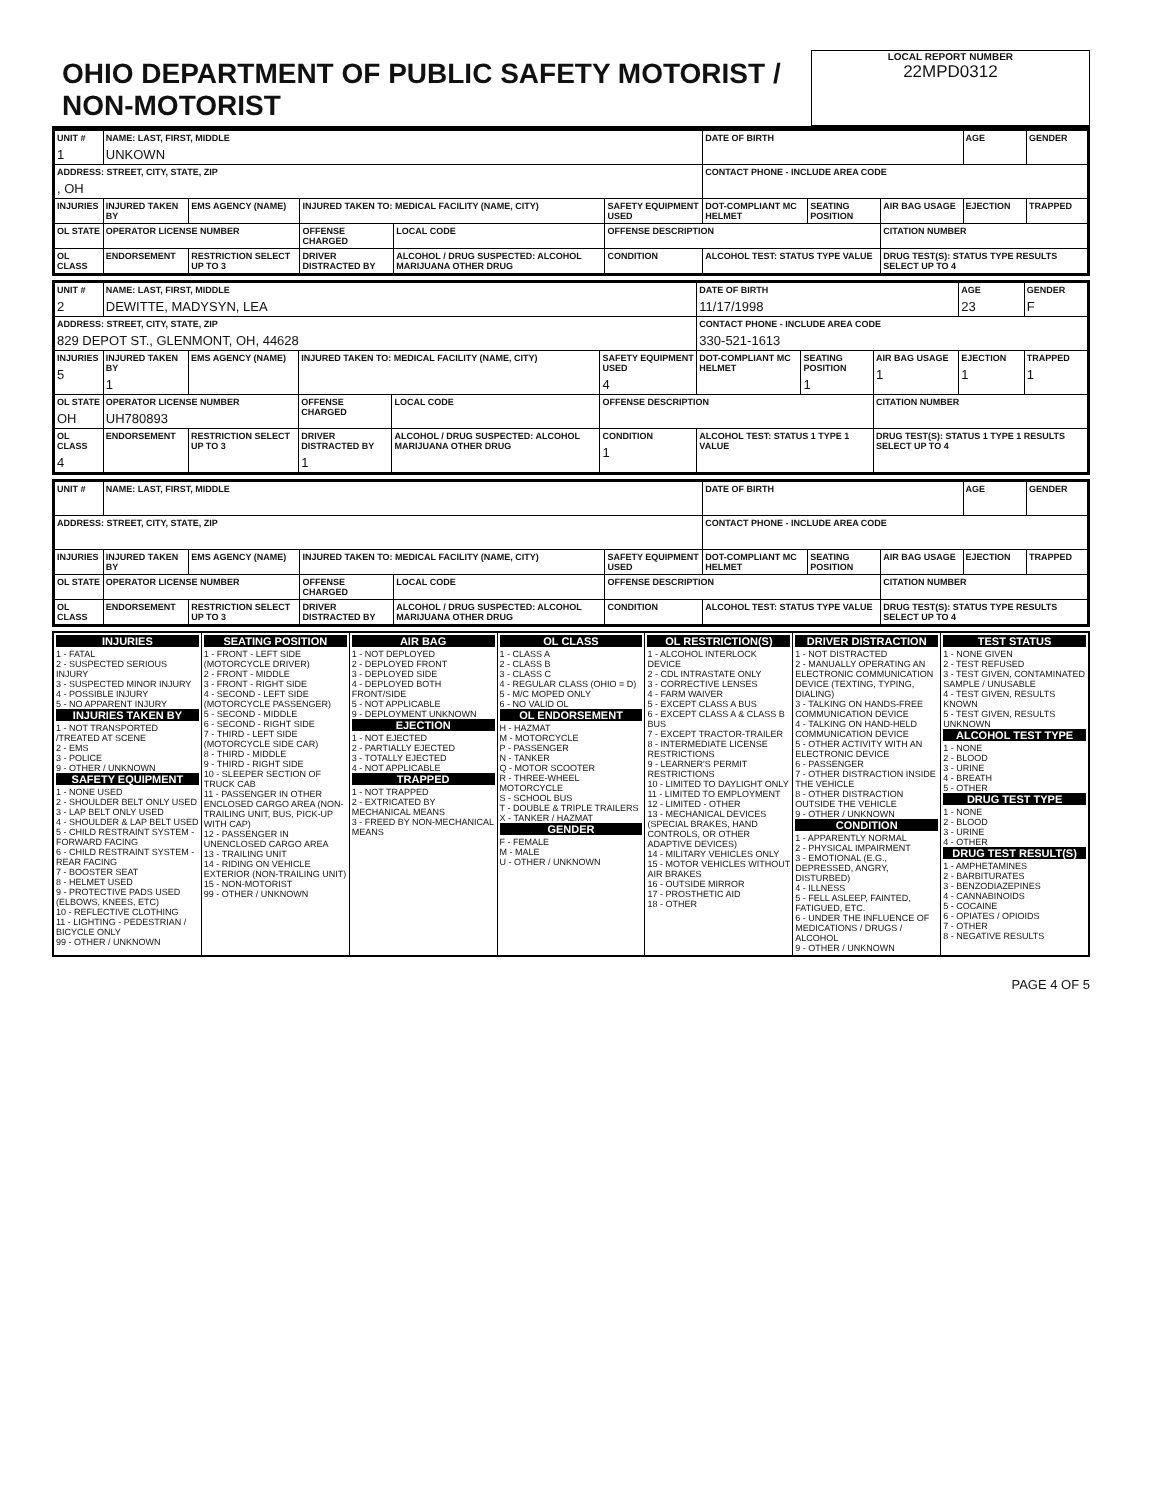OHIO DEPARTMENT OF PUBLIC SAFETY MOTORIST / NON-MOTORIST
LOCAL REPORT NUMBER
22MPD0312
| UNIT # 1 | NAME: LAST, FIRST, MIDDLE UNKOWN | | | | | DATE OF BIRTH | | | AGE | GENDER |
| ADDRESS: STREET, CITY, STATE, ZIP , OH | | | | | | CONTACT PHONE - INCLUDE AREA CODE | | | | |
| INJURIES | INJURED TAKEN BY | EMS AGENCY (NAME) | INJURED TAKEN TO: MEDICAL FACILITY (NAME, CITY) | | SAFETY EQUIPMENT USED | DOT-COMPLIANT MC HELMET | SEATING POSITION | AIR BAG USAGE | EJECTION | TRAPPED |
| OL STATE | OPERATOR LICENSE NUMBER | | OFFENSE CHARGED | LOCAL CODE | OFFENSE DESCRIPTION | | | CITATION NUMBER | | |
| OL CLASS | ENDORSEMENT | RESTRICTION SELECT UP TO 3 | DRIVER DISTRACTED BY | ALCOHOL / DRUG SUSPECTED: ALCOHOL MARIJUANA OTHER DRUG | CONDITION | ALCOHOL TEST: STATUS TYPE VALUE | | DRUG TEST(S): STATUS TYPE RESULTS SELECT UP TO 4 | | |
| UNIT # 2 | NAME: LAST, FIRST, MIDDLE DEWITTE, MADYSYN, LEA | | | | | DATE OF BIRTH 11/17/1998 | | | AGE 23 | GENDER F |
| ADDRESS: STREET, CITY, STATE, ZIP 829 DEPOT ST., GLENMONT, OH, 44628 | | | | | | CONTACT PHONE - INCLUDE AREA CODE 330-521-1613 | | | | |
| INJURIES 5 | INJURED TAKEN BY 1 | EMS AGENCY (NAME) | INJURED TAKEN TO: MEDICAL FACILITY (NAME, CITY) | | SAFETY EQUIPMENT USED 4 | DOT-COMPLIANT MC HELMET | SEATING POSITION 1 | AIR BAG USAGE 1 | EJECTION 1 | TRAPPED 1 |
| OL STATE OH | OPERATOR LICENSE NUMBER UH780893 | | OFFENSE CHARGED | LOCAL CODE | OFFENSE DESCRIPTION | | | CITATION NUMBER | | |
| OL CLASS 4 | ENDORSEMENT | RESTRICTION SELECT UP TO 3 | DRIVER DISTRACTED BY 1 | ALCOHOL / DRUG SUSPECTED: ALCOHOL MARIJUANA OTHER DRUG | CONDITION 1 | ALCOHOL TEST: STATUS 1 TYPE 1 VALUE | | DRUG TEST(S): STATUS 1 TYPE 1 RESULTS SELECT UP TO 4 | | |
| UNIT # | NAME: LAST, FIRST, MIDDLE | | | | | DATE OF BIRTH | | | AGE | GENDER |
| ADDRESS: STREET, CITY, STATE, ZIP | | | | | | CONTACT PHONE - INCLUDE AREA CODE | | | | |
| INJURIES | INJURED TAKEN BY | EMS AGENCY (NAME) | INJURED TAKEN TO: MEDICAL FACILITY (NAME, CITY) | | SAFETY EQUIPMENT USED | DOT-COMPLIANT MC HELMET | SEATING POSITION | AIR BAG USAGE | EJECTION | TRAPPED |
| OL STATE | OPERATOR LICENSE NUMBER | | OFFENSE CHARGED | LOCAL CODE | OFFENSE DESCRIPTION | | | CITATION NUMBER | | |
| OL CLASS | ENDORSEMENT | RESTRICTION SELECT UP TO 3 | DRIVER DISTRACTED BY | ALCOHOL / DRUG SUSPECTED: ALCOHOL MARIJUANA OTHER DRUG | CONDITION | ALCOHOL TEST: STATUS TYPE VALUE | | DRUG TEST(S): STATUS TYPE RESULTS SELECT UP TO 4 | | |
INJURIES
1 - FATAL
2 - SUSPECTED SERIOUS INJURY
3 - SUSPECTED MINOR INJURY
4 - POSSIBLE INJURY
5 - NO APPARENT INJURY
INJURIES TAKEN BY
1 - NOT TRANSPORTED /TREATED AT SCENE
2 - EMS
3 - POLICE
9 - OTHER / UNKNOWN
SAFETY EQUIPMENT
1 - NONE USED
2 - SHOULDER BELT ONLY USED
3 - LAP BELT ONLY USED
4 - SHOULDER & LAP BELT USED
5 - CHILD RESTRAINT SYSTEM - FORWARD FACING
6 - CHILD RESTRAINT SYSTEM - REAR FACING
7 - BOOSTER SEAT
8 - HELMET USED
9 - PROTECTIVE PADS USED (ELBOWS, KNEES, ETC)
10 - REFLECTIVE CLOTHING
11 - LIGHTING - PEDESTRIAN / BICYCLE ONLY
99 - OTHER / UNKNOWN
SEATING POSITION
1 - FRONT - LEFT SIDE (MOTORCYCLE DRIVER)
2 - FRONT - MIDDLE
3 - FRONT - RIGHT SIDE
4 - SECOND - LEFT SIDE (MOTORCYCLE PASSENGER)
5 - SECOND - MIDDLE
6 - SECOND - RIGHT SIDE
7 - THIRD - LEFT SIDE (MOTORCYCLE SIDE CAR)
8 - THIRD - MIDDLE
9 - THIRD - RIGHT SIDE
10 - SLEEPER SECTION OF TRUCK CAB
11 - PASSENGER IN OTHER ENCLOSED CARGO AREA (NON-TRAILING UNIT, BUS, PICK-UP WITH CAP)
12 - PASSENGER IN UNENCLOSED CARGO AREA
13 - TRAILING UNIT
14 - RIDING ON VEHICLE EXTERIOR (NON-TRAILING UNIT)
15 - NON-MOTORIST
99 - OTHER / UNKNOWN
AIR BAG
1 - NOT DEPLOYED
2 - DEPLOYED FRONT
3 - DEPLOYED SIDE
4 - DEPLOYED BOTH FRONT/SIDE
5 - NOT APPLICABLE
9 - DEPLOYMENT UNKNOWN
EJECTION
1 - NOT EJECTED
2 - PARTIALLY EJECTED
3 - TOTALLY EJECTED
4 - NOT APPLICABLE
TRAPPED
1 - NOT TRAPPED
2 - EXTRICATED BY MECHANICAL MEANS
3 - FREED BY NON-MECHANICAL MEANS
OL CLASS
1 - CLASS A
2 - CLASS B
3 - CLASS C
4 - REGULAR CLASS (OHIO = D)
5 - M/C MOPED ONLY
6 - NO VALID OL
OL ENDORSEMENT
H - HAZMAT
M - MOTORCYCLE
P - PASSENGER
N - TANKER
Q - MOTOR SCOOTER
R - THREE-WHEEL MOTORCYCLE
S - SCHOOL BUS
T - DOUBLE & TRIPLE TRAILERS
X - TANKER / HAZMAT
GENDER
F - FEMALE
M - MALE
U - OTHER / UNKNOWN
OL RESTRICTION(S)
1 - ALCOHOL INTERLOCK DEVICE
2 - CDL INTRASTATE ONLY
3 - CORRECTIVE LENSES
4 - FARM WAIVER
5 - EXCEPT CLASS A BUS
6 - EXCEPT CLASS A & CLASS B BUS
7 - EXCEPT TRACTOR-TRAILER
8 - INTERMEDIATE LICENSE RESTRICTIONS
9 - LEARNER'S PERMIT RESTRICTIONS
10 - LIMITED TO DAYLIGHT ONLY
11 - LIMITED TO EMPLOYMENT
12 - LIMITED - OTHER
13 - MECHANICAL DEVICES (SPECIAL BRAKES, HAND CONTROLS, OR OTHER ADAPTIVE DEVICES)
14 - MILITARY VEHICLES ONLY
15 - MOTOR VEHICLES WITHOUT AIR BRAKES
16 - OUTSIDE MIRROR
17 - PROSTHETIC AID
18 - OTHER
DRIVER DISTRACTION
1 - NOT DISTRACTED
2 - MANUALLY OPERATING AN ELECTRONIC COMMUNICATION DEVICE (TEXTING, TYPING, DIALING)
3 - TALKING ON HANDS-FREE COMMUNICATION DEVICE
4 - TALKING ON HAND-HELD COMMUNICATION DEVICE
5 - OTHER ACTIVITY WITH AN ELECTRONIC DEVICE
6 - PASSENGER
7 - OTHER DISTRACTION INSIDE THE VEHICLE
8 - OTHER DISTRACTION OUTSIDE THE VEHICLE
9 - OTHER / UNKNOWN
CONDITION
1 - APPARENTLY NORMAL
2 - PHYSICAL IMPAIRMENT
3 - EMOTIONAL (E.G., DEPRESSED, ANGRY, DISTURBED)
4 - ILLNESS
5 - FELL ASLEEP, FAINTED, FATIGUED, ETC.
6 - UNDER THE INFLUENCE OF MEDICATIONS / DRUGS / ALCOHOL
9 - OTHER / UNKNOWN
TEST STATUS
1 - NONE GIVEN
2 - TEST REFUSED
3 - TEST GIVEN, CONTAMINATED SAMPLE / UNUSABLE
4 - TEST GIVEN, RESULTS KNOWN
5 - TEST GIVEN, RESULTS UNKNOWN
ALCOHOL TEST TYPE
1 - NONE
2 - BLOOD
3 - URINE
4 - BREATH
5 - OTHER
DRUG TEST TYPE
1 - NONE
2 - BLOOD
3 - URINE
4 - OTHER
DRUG TEST RESULT(S)
1 - AMPHETAMINES
2 - BARBITURATES
3 - BENZODIAZEPINES
4 - CANNABINOIDS
5 - COCAINE
6 - OPIATES / OPIOIDS
7 - OTHER
8 - NEGATIVE RESULTS
PAGE 4 OF 5